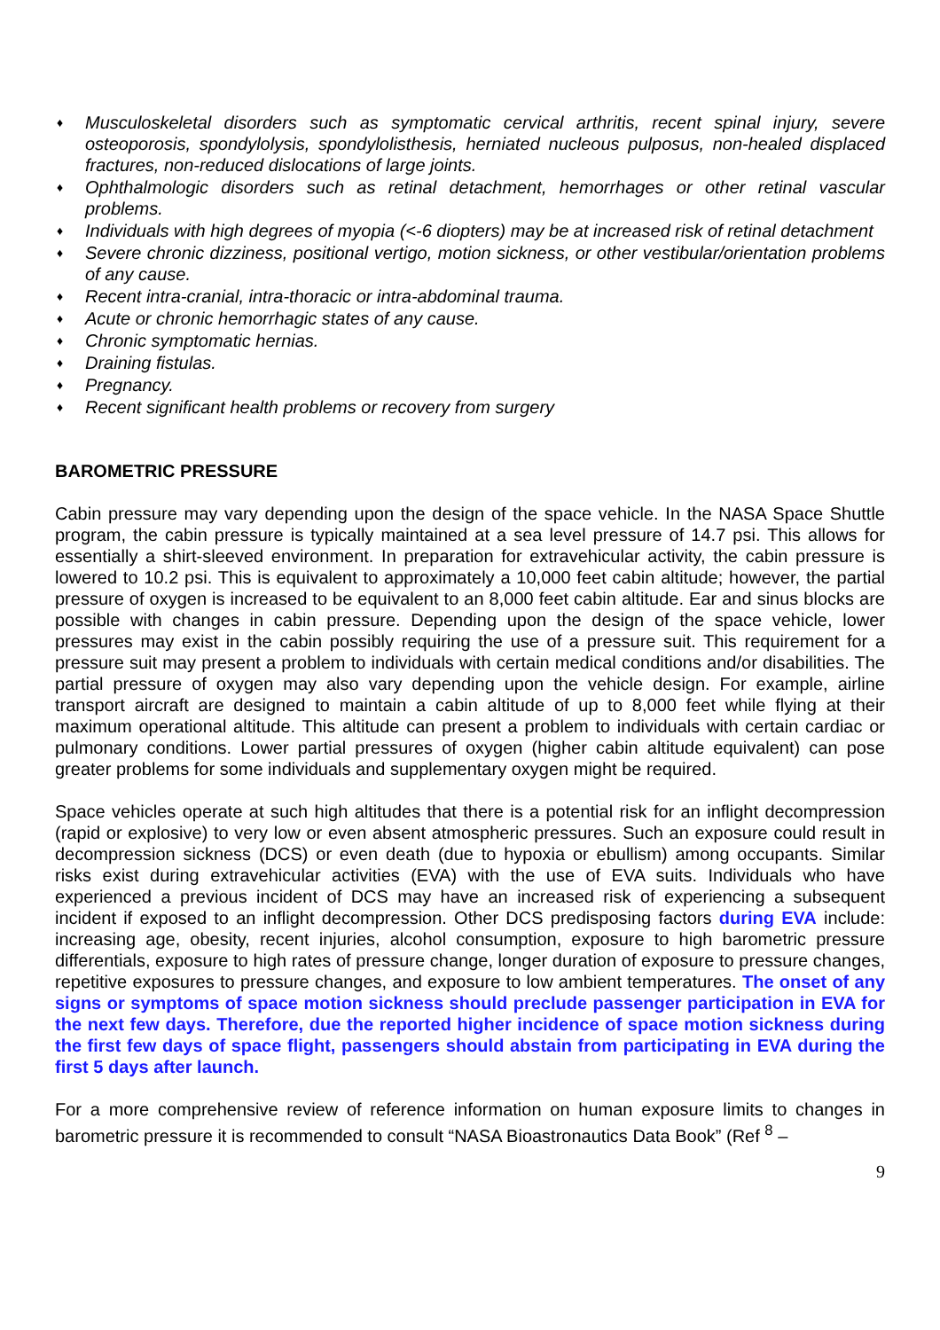♦ Musculoskeletal disorders such as symptomatic cervical arthritis, recent spinal injury, severe osteoporosis, spondylolysis, spondylolisthesis, herniated nucleous pulposus, non-healed displaced fractures, non-reduced dislocations of large joints.
♦ Ophthalmologic disorders such as retinal detachment, hemorrhages or other retinal vascular problems.
♦ Individuals with high degrees of myopia (<-6 diopters) may be at increased risk of retinal detachment
♦ Severe chronic dizziness, positional vertigo, motion sickness, or other vestibular/orientation problems of any cause.
♦ Recent intra-cranial, intra-thoracic or intra-abdominal trauma.
♦ Acute or chronic hemorrhagic states of any cause.
♦ Chronic symptomatic hernias.
♦ Draining fistulas.
♦ Pregnancy.
♦ Recent significant health problems or recovery from surgery
BAROMETRIC PRESSURE
Cabin pressure may vary depending upon the design of the space vehicle. In the NASA Space Shuttle program, the cabin pressure is typically maintained at a sea level pressure of 14.7 psi. This allows for essentially a shirt-sleeved environment. In preparation for extravehicular activity, the cabin pressure is lowered to 10.2 psi. This is equivalent to approximately a 10,000 feet cabin altitude; however, the partial pressure of oxygen is increased to be equivalent to an 8,000 feet cabin altitude. Ear and sinus blocks are possible with changes in cabin pressure. Depending upon the design of the space vehicle, lower pressures may exist in the cabin possibly requiring the use of a pressure suit. This requirement for a pressure suit may present a problem to individuals with certain medical conditions and/or disabilities. The partial pressure of oxygen may also vary depending upon the vehicle design. For example, airline transport aircraft are designed to maintain a cabin altitude of up to 8,000 feet while flying at their maximum operational altitude. This altitude can present a problem to individuals with certain cardiac or pulmonary conditions. Lower partial pressures of oxygen (higher cabin altitude equivalent) can pose greater problems for some individuals and supplementary oxygen might be required.
Space vehicles operate at such high altitudes that there is a potential risk for an inflight decompression (rapid or explosive) to very low or even absent atmospheric pressures. Such an exposure could result in decompression sickness (DCS) or even death (due to hypoxia or ebullism) among occupants. Similar risks exist during extravehicular activities (EVA) with the use of EVA suits. Individuals who have experienced a previous incident of DCS may have an increased risk of experiencing a subsequent incident if exposed to an inflight decompression. Other DCS predisposing factors during EVA include: increasing age, obesity, recent injuries, alcohol consumption, exposure to high barometric pressure differentials, exposure to high rates of pressure change, longer duration of exposure to pressure changes, repetitive exposures to pressure changes, and exposure to low ambient temperatures. The onset of any signs or symptoms of space motion sickness should preclude passenger participation in EVA for the next few days. Therefore, due the reported higher incidence of space motion sickness during the first few days of space flight, passengers should abstain from participating in EVA during the first 5 days after launch.
For a more comprehensive review of reference information on human exposure limits to changes in barometric pressure it is recommended to consult “NASA Bioastronautics Data Book” (Ref <sup>8</sup> –
9